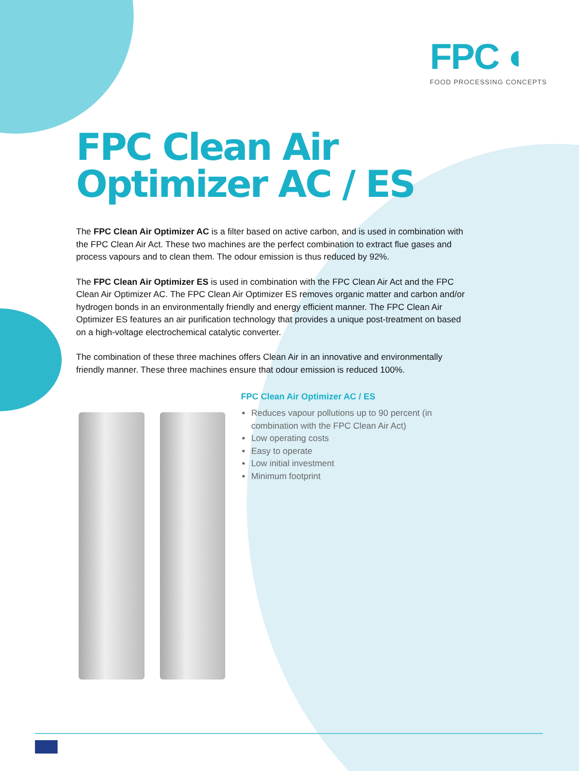FPC ◐
FOOD PROCESSING CONCEPTS
FPC Clean Air
Optimizer AC / ES
The FPC Clean Air Optimizer AC is a filter based on active carbon, and is used in combination with the FPC Clean Air Act. These two machines are the perfect combination to extract flue gases and process vapours and to clean them. The odour emission is thus reduced by 92%.
The FPC Clean Air Optimizer ES is used in combination with the FPC Clean Air Act and the FPC Clean Air Optimizer AC. The FPC Clean Air Optimizer ES removes organic matter and carbon and/or hydrogen bonds in an environmentally friendly and energy efficient manner. The FPC Clean Air Optimizer ES features an air purification technology that provides a unique post-treatment on based on a high-voltage electrochemical catalytic converter.
The combination of these three machines offers Clean Air in an innovative and environmentally friendly manner. These three machines ensure that odour emission is reduced 100%.
FPC Clean Air Optimizer AC / ES
Reduces vapour pollutions up to 90 percent (in combination with the FPC Clean Air Act)
Low operating costs
Easy to operate
Low initial investment
Minimum footprint